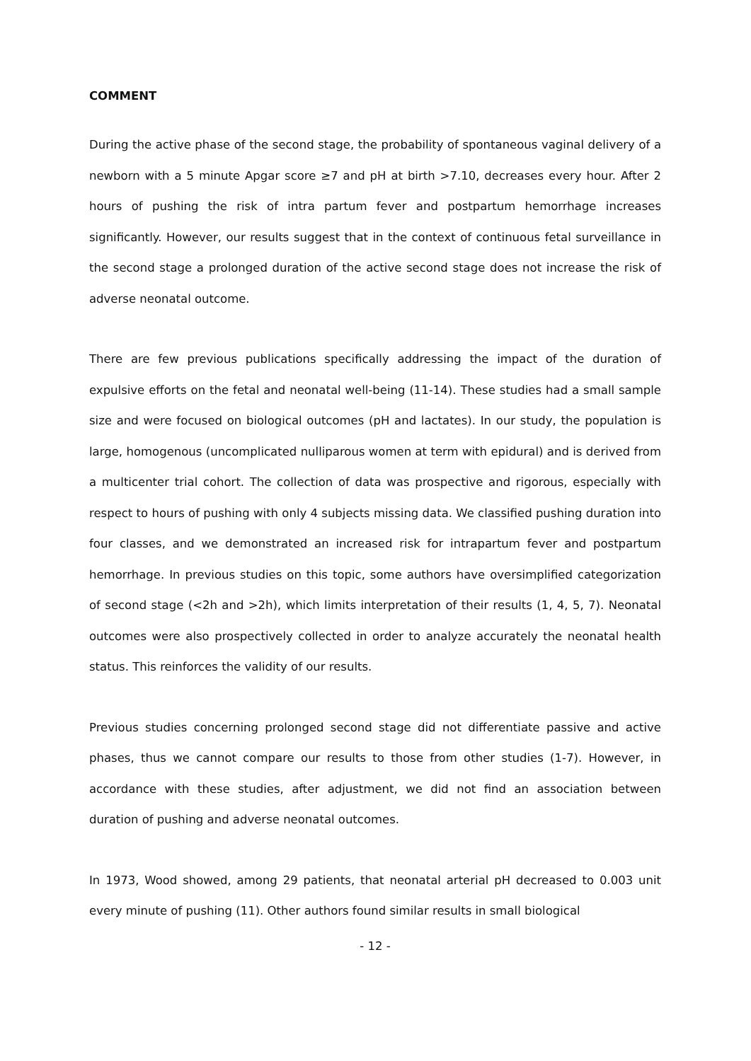COMMENT
During the active phase of the second stage, the probability of spontaneous vaginal delivery of a newborn with a 5 minute Apgar score ≥7 and pH at birth >7.10, decreases every hour. After 2 hours of pushing the risk of intra partum fever and postpartum hemorrhage increases significantly. However, our results suggest that in the context of continuous fetal surveillance in the second stage a prolonged duration of the active second stage does not increase the risk of adverse neonatal outcome.
There are few previous publications specifically addressing the impact of the duration of expulsive efforts on the fetal and neonatal well-being (11-14). These studies had a small sample size and were focused on biological outcomes (pH and lactates). In our study, the population is large, homogenous (uncomplicated nulliparous women at term with epidural) and is derived from a multicenter trial cohort. The collection of data was prospective and rigorous, especially with respect to hours of pushing with only 4 subjects missing data. We classified pushing duration into four classes, and we demonstrated an increased risk for intrapartum fever and postpartum hemorrhage. In previous studies on this topic, some authors have oversimplified categorization of second stage (<2h and >2h), which limits interpretation of their results (1, 4, 5, 7). Neonatal outcomes were also prospectively collected in order to analyze accurately the neonatal health status. This reinforces the validity of our results.
Previous studies concerning prolonged second stage did not differentiate passive and active phases, thus we cannot compare our results to those from other studies (1-7). However, in accordance with these studies, after adjustment, we did not find an association between duration of pushing and adverse neonatal outcomes.
In 1973, Wood showed, among 29 patients, that neonatal arterial pH decreased to 0.003 unit every minute of pushing (11). Other authors found similar results in small biological
- 12 -